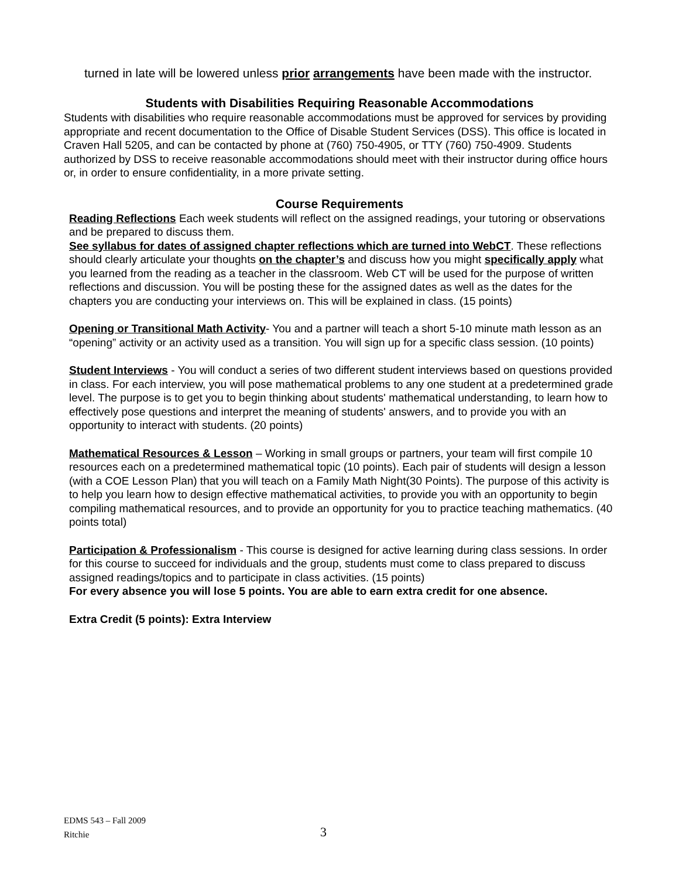turned in late will be lowered unless prior arrangements have been made with the instructor.
Students with Disabilities Requiring Reasonable Accommodations
Students with disabilities who require reasonable accommodations must be approved for services by providing appropriate and recent documentation to the Office of Disable Student Services (DSS). This office is located in Craven Hall 5205, and can be contacted by phone at (760) 750-4905, or TTY (760) 750-4909. Students authorized by DSS to receive reasonable accommodations should meet with their instructor during office hours or, in order to ensure confidentiality, in a more private setting.
Course Requirements
Reading Reflections Each week students will reflect on the assigned readings, your tutoring or observations and be prepared to discuss them.
See syllabus for dates of assigned chapter reflections which are turned into WebCT. These reflections should clearly articulate your thoughts on the chapter’s and discuss how you might specifically apply what you learned from the reading as a teacher in the classroom. Web CT will be used for the purpose of written reflections and discussion. You will be posting these for the assigned dates as well as the dates for the chapters you are conducting your interviews on. This will be explained in class. (15 points)
Opening or Transitional Math Activity- You and a partner will teach a short 5-10 minute math lesson as an “opening” activity or an activity used as a transition. You will sign up for a specific class session. (10 points)
Student Interviews - You will conduct a series of two different student interviews based on questions provided in class. For each interview, you will pose mathematical problems to any one student at a predetermined grade level. The purpose is to get you to begin thinking about students' mathematical understanding, to learn how to effectively pose questions and interpret the meaning of students' answers, and to provide you with an opportunity to interact with students. (20 points)
Mathematical Resources & Lesson – Working in small groups or partners, your team will first compile 10 resources each on a predetermined mathematical topic (10 points). Each pair of students will design a lesson (with a COE Lesson Plan) that you will teach on a Family Math Night(30 Points). The purpose of this activity is to help you learn how to design effective mathematical activities, to provide you with an opportunity to begin compiling mathematical resources, and to provide an opportunity for you to practice teaching mathematics. (40 points total)
Participation & Professionalism - This course is designed for active learning during class sessions. In order for this course to succeed for individuals and the group, students must come to class prepared to discuss assigned readings/topics and to participate in class activities. (15 points)
For every absence you will lose 5 points. You are able to earn extra credit for one absence.
Extra Credit (5 points): Extra Interview
EDMS 543 – Fall 2009
Ritchie
3